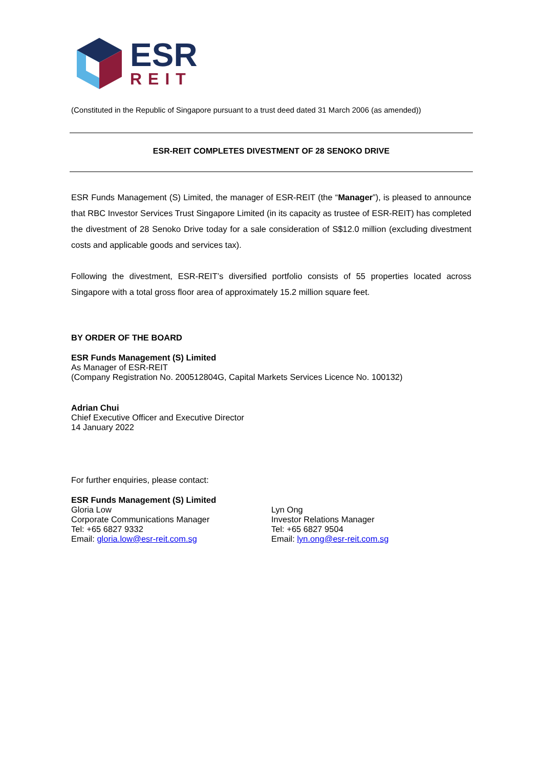ESR
REIT
(Constituted in the Republic of Singapore pursuant to a trust deed dated 31 March 2006 (as amended))
ESR-REIT COMPLETES DIVESTMENT OF 28 SENOKO DRIVE
ESR Funds Management (S) Limited, the manager of ESR-REIT (the “Manager”), is pleased to announce that RBC Investor Services Trust Singapore Limited (in its capacity as trustee of ESR-REIT) has completed the divestment of 28 Senoko Drive today for a sale consideration of S$12.0 million (excluding divestment costs and applicable goods and services tax).
Following the divestment, ESR-REIT’s diversified portfolio consists of 55 properties located across Singapore with a total gross floor area of approximately 15.2 million square feet.
BY ORDER OF THE BOARD
ESR Funds Management (S) Limited
As Manager of ESR-REIT
(Company Registration No. 200512804G, Capital Markets Services Licence No. 100132)
Adrian Chui
Chief Executive Officer and Executive Director
14 January 2022
For further enquiries, please contact:
ESR Funds Management (S) Limited
Gloria Low
Corporate Communications Manager
Tel: +65 6827 9332
Email: gloria.low@esr-reit.com.sg
Lyn Ong
Investor Relations Manager
Tel: +65 6827 9504
Email: lyn.ong@esr-reit.com.sg